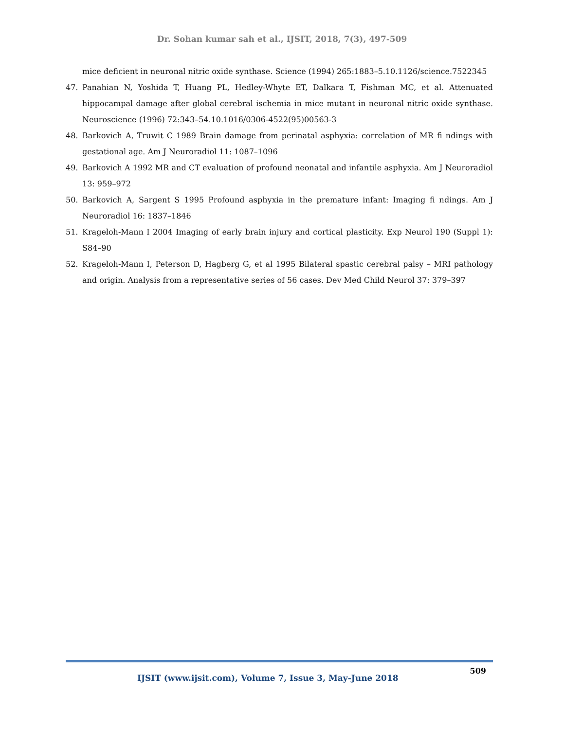Dr. Sohan kumar sah et al., IJSIT, 2018, 7(3), 497-509
mice deficient in neuronal nitric oxide synthase. Science (1994) 265:1883–5.10.1126/science.7522345
47. Panahian N, Yoshida T, Huang PL, Hedley-Whyte ET, Dalkara T, Fishman MC, et al. Attenuated hippocampal damage after global cerebral ischemia in mice mutant in neuronal nitric oxide synthase. Neuroscience (1996) 72:343–54.10.1016/0306-4522(95)00563-3
48. Barkovich A, Truwit C 1989 Brain damage from perinatal asphyxia: correlation of MR fi ndings with gestational age. Am J Neuroradiol 11: 1087–1096
49. Barkovich A 1992 MR and CT evaluation of profound neonatal and infantile asphyxia. Am J Neuroradiol 13: 959–972
50. Barkovich A, Sargent S 1995 Profound asphyxia in the premature infant: Imaging fi ndings. Am J Neuroradiol 16: 1837–1846
51. Krageloh-Mann I 2004 Imaging of early brain injury and cortical plasticity. Exp Neurol 190 (Suppl 1): S84–90
52. Krageloh-Mann I, Peterson D, Hagberg G, et al 1995 Bilateral spastic cerebral palsy – MRI pathology and origin. Analysis from a representative series of 56 cases. Dev Med Child Neurol 37: 379–397
IJSIT (www.ijsit.com), Volume 7, Issue 3, May-June 2018
509